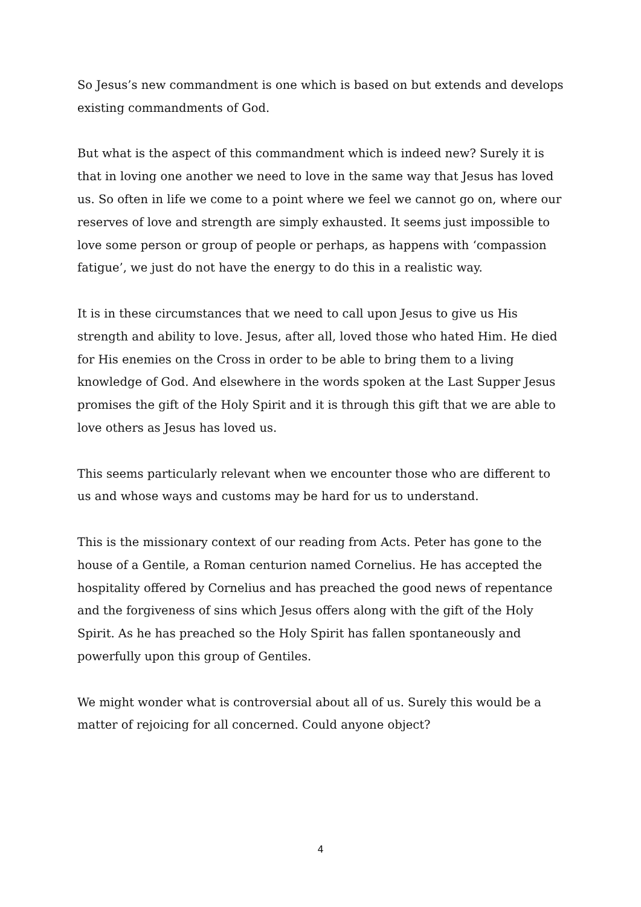So Jesus’s new commandment is one which is based on but extends and develops existing commandments of God.
But what is the aspect of this commandment which is indeed new? Surely it is that in loving one another we need to love in the same way that Jesus has loved us. So often in life we come to a point where we feel we cannot go on, where our reserves of love and strength are simply exhausted. It seems just impossible to love some person or group of people or perhaps, as happens with ‘compassion fatigue’, we just do not have the energy to do this in a realistic way.
It is in these circumstances that we need to call upon Jesus to give us His strength and ability to love. Jesus, after all, loved those who hated Him. He died for His enemies on the Cross in order to be able to bring them to a living knowledge of God. And elsewhere in the words spoken at the Last Supper Jesus promises the gift of the Holy Spirit and it is through this gift that we are able to love others as Jesus has loved us.
This seems particularly relevant when we encounter those who are different to us and whose ways and customs may be hard for us to understand.
This is the missionary context of our reading from Acts. Peter has gone to the house of a Gentile, a Roman centurion named Cornelius. He has accepted the hospitality offered by Cornelius and has preached the good news of repentance and the forgiveness of sins which Jesus offers along with the gift of the Holy Spirit. As he has preached so the Holy Spirit has fallen spontaneously and powerfully upon this group of Gentiles.
We might wonder what is controversial about all of us. Surely this would be a matter of rejoicing for all concerned. Could anyone object?
4